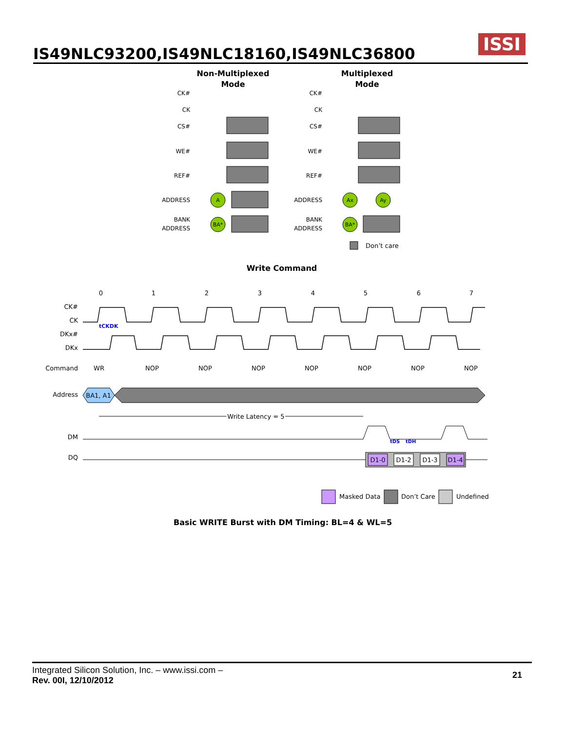IS49NLC93200,IS49NLC18160,IS49NLC36800
ISSI
Non-Multiplexed
Mode
Multiplexed
Mode
CK#
CK
CS#
WE#
REF#
ADDRESS
BANK
ADDRESS
CK#
CK
CS#
WE#
REF#
ADDRESS
BANK
ADDRESS
A
BA*
Ax
Ay
BA*
Don’t care
Write Command
0
1
2
3
4
5
6
7
CK#
CK
DKx#
DKx
Command
Address
DM
DQ
tCKDK
WR
NOP
NOP
NOP
NOP
NOP
NOP
NOP
BA1, A1
Write Latency = 5
tDS
tDH
D1-0
D1-2
D1-3
D1-4
Masked Data
Don’t Care
Undefined
Basic WRITE Burst with DM Timing: BL=4 & WL=5
Integrated Silicon Solution, Inc. – www.issi.com –
Rev. 00I, 12/10/2012
21